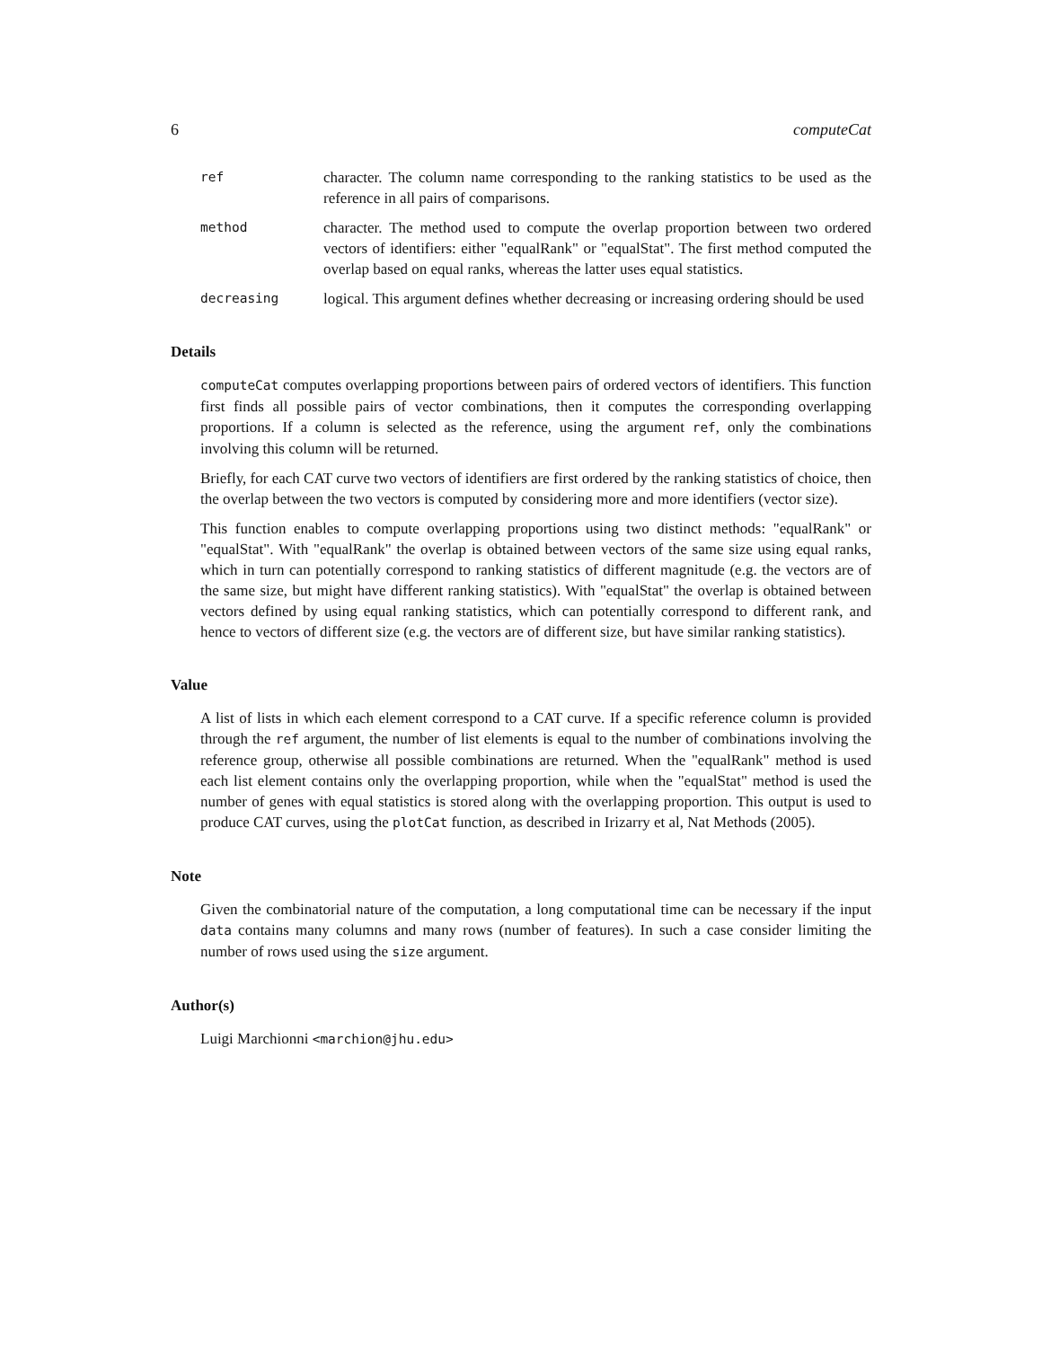6 computeCat
ref character. The column name corresponding to the ranking statistics to be used as the reference in all pairs of comparisons.
method character. The method used to compute the overlap proportion between two ordered vectors of identifiers: either "equalRank" or "equalStat". The first method computed the overlap based on equal ranks, whereas the latter uses equal statistics.
decreasing logical. This argument defines whether decreasing or increasing ordering should be used
Details
computeCat computes overlapping proportions between pairs of ordered vectors of identifiers. This function first finds all possible pairs of vector combinations, then it computes the corresponding overlapping proportions. If a column is selected as the reference, using the argument ref, only the combinations involving this column will be returned.
Briefly, for each CAT curve two vectors of identifiers are first ordered by the ranking statistics of choice, then the overlap between the two vectors is computed by considering more and more identifiers (vector size).
This function enables to compute overlapping proportions using two distinct methods: "equalRank" or "equalStat". With "equalRank" the overlap is obtained between vectors of the same size using equal ranks, which in turn can potentially correspond to ranking statistics of different magnitude (e.g. the vectors are of the same size, but might have different ranking statistics). With "equalStat" the overlap is obtained between vectors defined by using equal ranking statistics, which can potentially correspond to different rank, and hence to vectors of different size (e.g. the vectors are of different size, but have similar ranking statistics).
Value
A list of lists in which each element correspond to a CAT curve. If a specific reference column is provided through the ref argument, the number of list elements is equal to the number of combinations involving the reference group, otherwise all possible combinations are returned. When the "equalRank" method is used each list element contains only the overlapping proportion, while when the "equalStat" method is used the number of genes with equal statistics is stored along with the overlapping proportion. This output is used to produce CAT curves, using the plotCat function, as described in Irizarry et al, Nat Methods (2005).
Note
Given the combinatorial nature of the computation, a long computational time can be necessary if the input data contains many columns and many rows (number of features). In such a case consider limiting the number of rows used using the size argument.
Author(s)
Luigi Marchionni <marchion@jhu.edu>